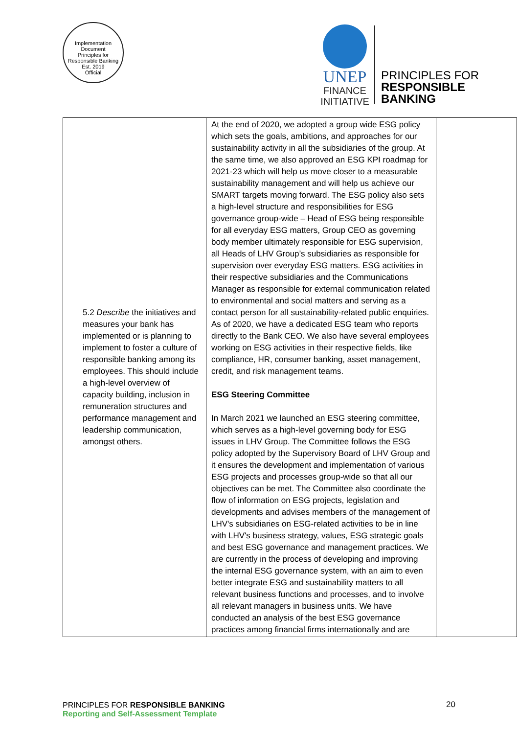Implementation Document
Principles for Responsible Banking
Est. 2019
Official
UNEP
FINANCE
INITIATIVE
PRINCIPLES FOR
RESPONSIBLE
BANKING
| 5.2 Describe the initiatives and measures your bank has implemented or is planning to implement to foster a culture of responsible banking among its employees. This should include a high-level overview of capacity building, inclusion in remuneration structures and performance management and leadership communication, amongst others. | At the end of 2020, we adopted a group wide ESG policy which sets the goals, ambitions, and approaches for our sustainability activity in all the subsidiaries of the group. At the same time, we also approved an ESG KPI roadmap for 2021-23 which will help us move closer to a measurable sustainability management and will help us achieve our SMART targets moving forward. The ESG policy also sets a high-level structure and responsibilities for ESG governance group-wide – Head of ESG being responsible for all everyday ESG matters, Group CEO as governing body member ultimately responsible for ESG supervision, all Heads of LHV Group’s subsidiaries as responsible for supervision over everyday ESG matters. ESG activities in their respective subsidiaries and the Communications Manager as responsible for external communication related to environmental and social matters and serving as a contact person for all sustainability-related public enquiries. As of 2020, we have a dedicated ESG team who reports directly to the Bank CEO. We also have several employees working on ESG activities in their respective fields, like compliance, HR, consumer banking, asset management, credit, and risk management teams. ESG Steering Committee In March 2021 we launched an ESG steering committee, which serves as a high-level governing body for ESG issues in LHV Group. The Committee follows the ESG policy adopted by the Supervisory Board of LHV Group and it ensures the development and implementation of various ESG projects and processes group-wide so that all our objectives can be met. The Committee also coordinate the flow of information on ESG projects, legislation and developments and advises members of the management of LHV's subsidiaries on ESG-related activities to be in line with LHV's business strategy, values, ESG strategic goals and best ESG governance and management practices. We are currently in the process of developing and improving the internal ESG governance system, with an aim to even better integrate ESG and sustainability matters to all relevant business functions and processes, and to involve all relevant managers in business units. We have conducted an analysis of the best ESG governance practices among financial firms internationally and are | |
PRINCIPLES FOR RESPONSIBLE BANKING
Reporting and Self-Assessment Template
20